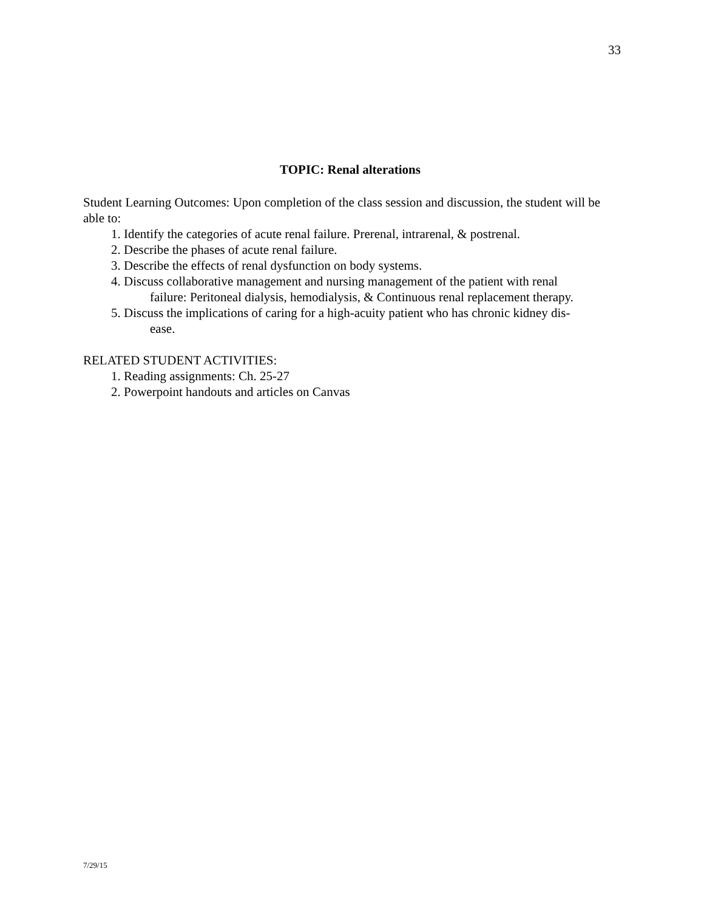33
TOPIC: Renal alterations
Student Learning Outcomes: Upon completion of the class session and discussion, the student will be able to:
1. Identify the categories of acute renal failure. Prerenal, intrarenal, & postrenal.
2. Describe the phases of acute renal failure.
3. Describe the effects of renal dysfunction on body systems.
4. Discuss collaborative management and nursing management of the patient with renal
failure: Peritoneal dialysis, hemodialysis, & Continuous renal replacement therapy.
5. Discuss the implications of caring for a high-acuity patient who has chronic kidney dis-
ease.
RELATED STUDENT ACTIVITIES:
1. Reading assignments: Ch. 25-27
2. Powerpoint handouts and articles on Canvas
7/29/15